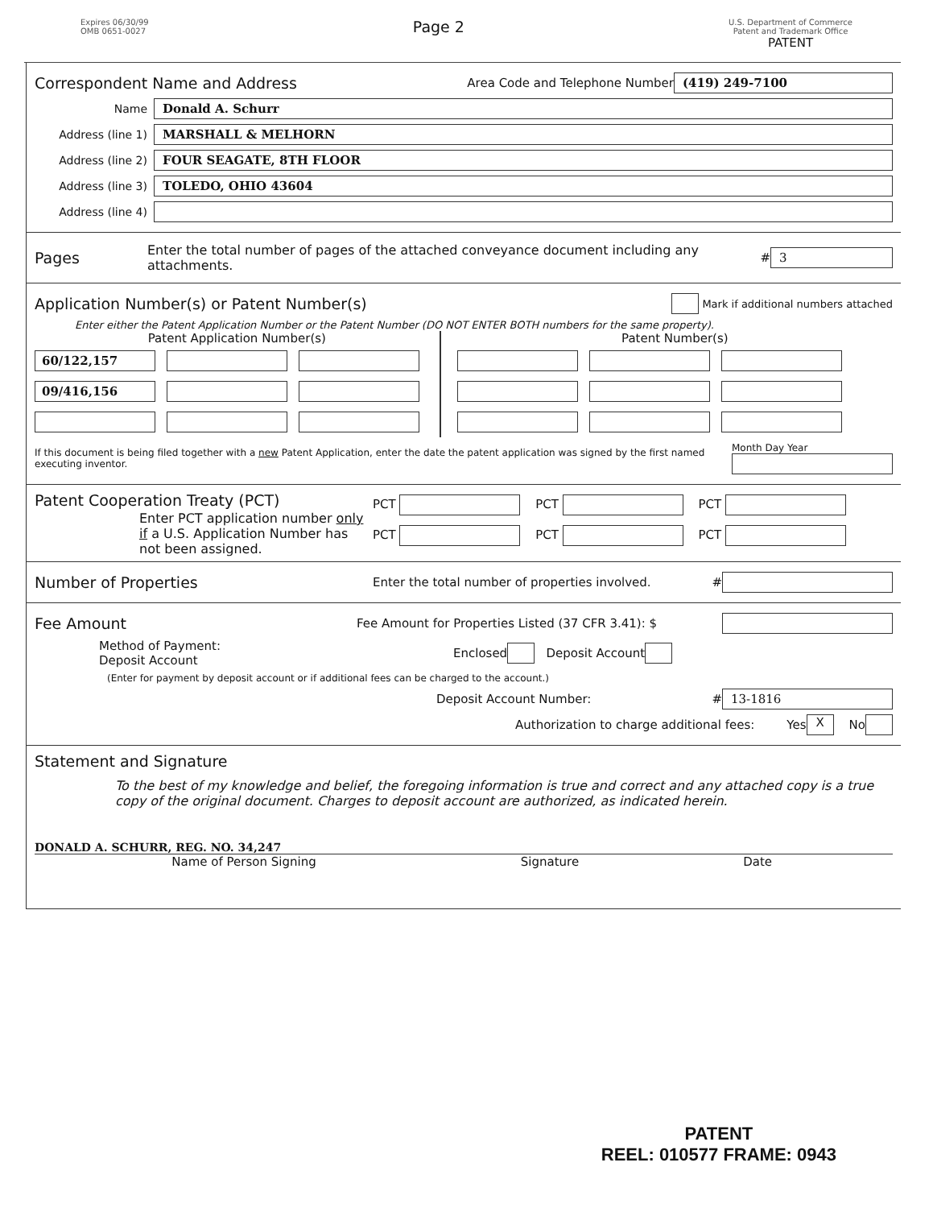Expires 06/30/99
OMB 0651-0027
Page 2
U.S. Department of Commerce
Patent and Trademark Office
PATENT
Correspondent Name and Address
Area Code and Telephone Number (419) 249-7100
Name Donald A. Schurr
Address (line 1) MARSHALL & MELHORN
Address (line 2) FOUR SEAGATE, 8TH FLOOR
Address (line 3) TOLEDO, OHIO 43604
Address (line 4)
Pages
Enter the total number of pages of the attached conveyance document including any attachments. # 3
Application Number(s) or Patent Number(s)
Mark if additional numbers attached
Enter either the Patent Application Number or the Patent Number (DO NOT ENTER BOTH numbers for the same property).
Patent Application Number(s)
60/122,157 09/416,156
Patent Number(s)
If this document is being filed together with a new Patent Application, enter the date the patent application was signed by the first named executing inventor. Month Day Year
Patent Cooperation Treaty (PCT)
Enter PCT application number only if a U.S. Application Number has not been assigned.
PCT PCT PCT
PCT PCT PCT
Number of Properties
Enter the total number of properties involved. #
Fee Amount
Fee Amount for Properties Listed (37 CFR 3.41): $
Method of Payment:
Deposit Account Enclosed Deposit Account
(Enter for payment by deposit account or if additional fees can be charged to the account.)
Deposit Account Number: # 13-1816
Authorization to charge additional fees: Yes X No
Statement and Signature
To the best of my knowledge and belief, the foregoing information is true and correct and any attached copy is a true copy of the original document. Charges to deposit account are authorized, as indicated herein.
DONALD A. SCHURR, REG. NO. 34,247
Name of Person Signing Signature Date
PATENT
REEL: 010577 FRAME: 0943